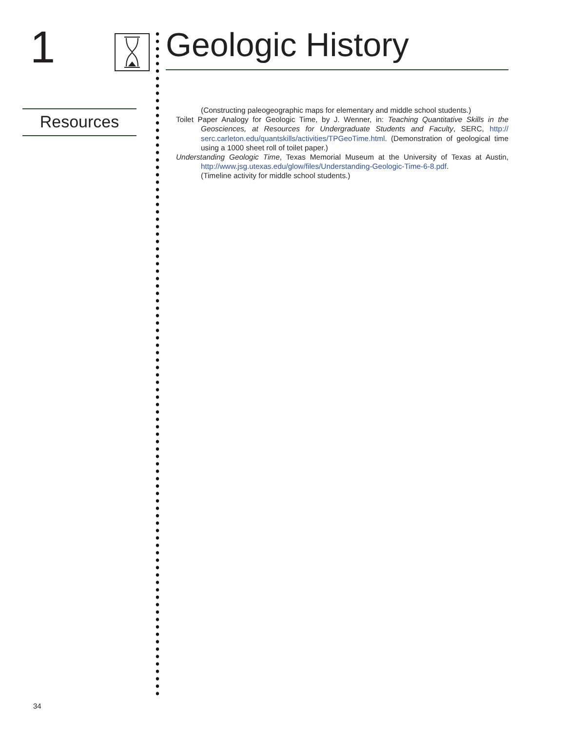1 Geologic History
Resources
(Constructing paleogeographic maps for elementary and middle school students.)
Toilet Paper Analogy for Geologic Time, by J. Wenner, in: Teaching Quantitative Skills in the Geosciences, at Resources for Undergraduate Students and Faculty, SERC, http:// serc.carleton.edu/quantskills/activities/TPGeoTime.html. (Demonstration of geological time using a 1000 sheet roll of toilet paper.)
Understanding Geologic Time, Texas Memorial Museum at the University of Texas at Austin, http://www.jsg.utexas.edu/glow/files/Understanding-Geologic-Time-6-8.pdf.
(Timeline activity for middle school students.)
34